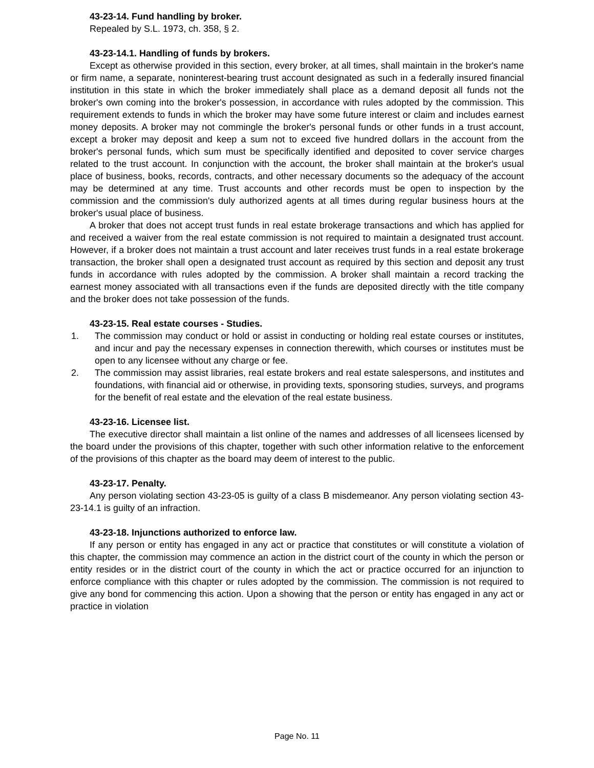43-23-14. Fund handling by broker.
Repealed by S.L. 1973, ch. 358, § 2.
43-23-14.1. Handling of funds by brokers.
Except as otherwise provided in this section, every broker, at all times, shall maintain in the broker's name or firm name, a separate, noninterest-bearing trust account designated as such in a federally insured financial institution in this state in which the broker immediately shall place as a demand deposit all funds not the broker's own coming into the broker's possession, in accordance with rules adopted by the commission. This requirement extends to funds in which the broker may have some future interest or claim and includes earnest money deposits. A broker may not commingle the broker's personal funds or other funds in a trust account, except a broker may deposit and keep a sum not to exceed five hundred dollars in the account from the broker's personal funds, which sum must be specifically identified and deposited to cover service charges related to the trust account. In conjunction with the account, the broker shall maintain at the broker's usual place of business, books, records, contracts, and other necessary documents so the adequacy of the account may be determined at any time. Trust accounts and other records must be open to inspection by the commission and the commission's duly authorized agents at all times during regular business hours at the broker's usual place of business.
A broker that does not accept trust funds in real estate brokerage transactions and which has applied for and received a waiver from the real estate commission is not required to maintain a designated trust account. However, if a broker does not maintain a trust account and later receives trust funds in a real estate brokerage transaction, the broker shall open a designated trust account as required by this section and deposit any trust funds in accordance with rules adopted by the commission. A broker shall maintain a record tracking the earnest money associated with all transactions even if the funds are deposited directly with the title company and the broker does not take possession of the funds.
43-23-15. Real estate courses - Studies.
1. The commission may conduct or hold or assist in conducting or holding real estate courses or institutes, and incur and pay the necessary expenses in connection therewith, which courses or institutes must be open to any licensee without any charge or fee.
2. The commission may assist libraries, real estate brokers and real estate salespersons, and institutes and foundations, with financial aid or otherwise, in providing texts, sponsoring studies, surveys, and programs for the benefit of real estate and the elevation of the real estate business.
43-23-16. Licensee list.
The executive director shall maintain a list online of the names and addresses of all licensees licensed by the board under the provisions of this chapter, together with such other information relative to the enforcement of the provisions of this chapter as the board may deem of interest to the public.
43-23-17. Penalty.
Any person violating section 43-23-05 is guilty of a class B misdemeanor. Any person violating section 43-23-14.1 is guilty of an infraction.
43-23-18. Injunctions authorized to enforce law.
If any person or entity has engaged in any act or practice that constitutes or will constitute a violation of this chapter, the commission may commence an action in the district court of the county in which the person or entity resides or in the district court of the county in which the act or practice occurred for an injunction to enforce compliance with this chapter or rules adopted by the commission. The commission is not required to give any bond for commencing this action. Upon a showing that the person or entity has engaged in any act or practice in violation
Page No. 11